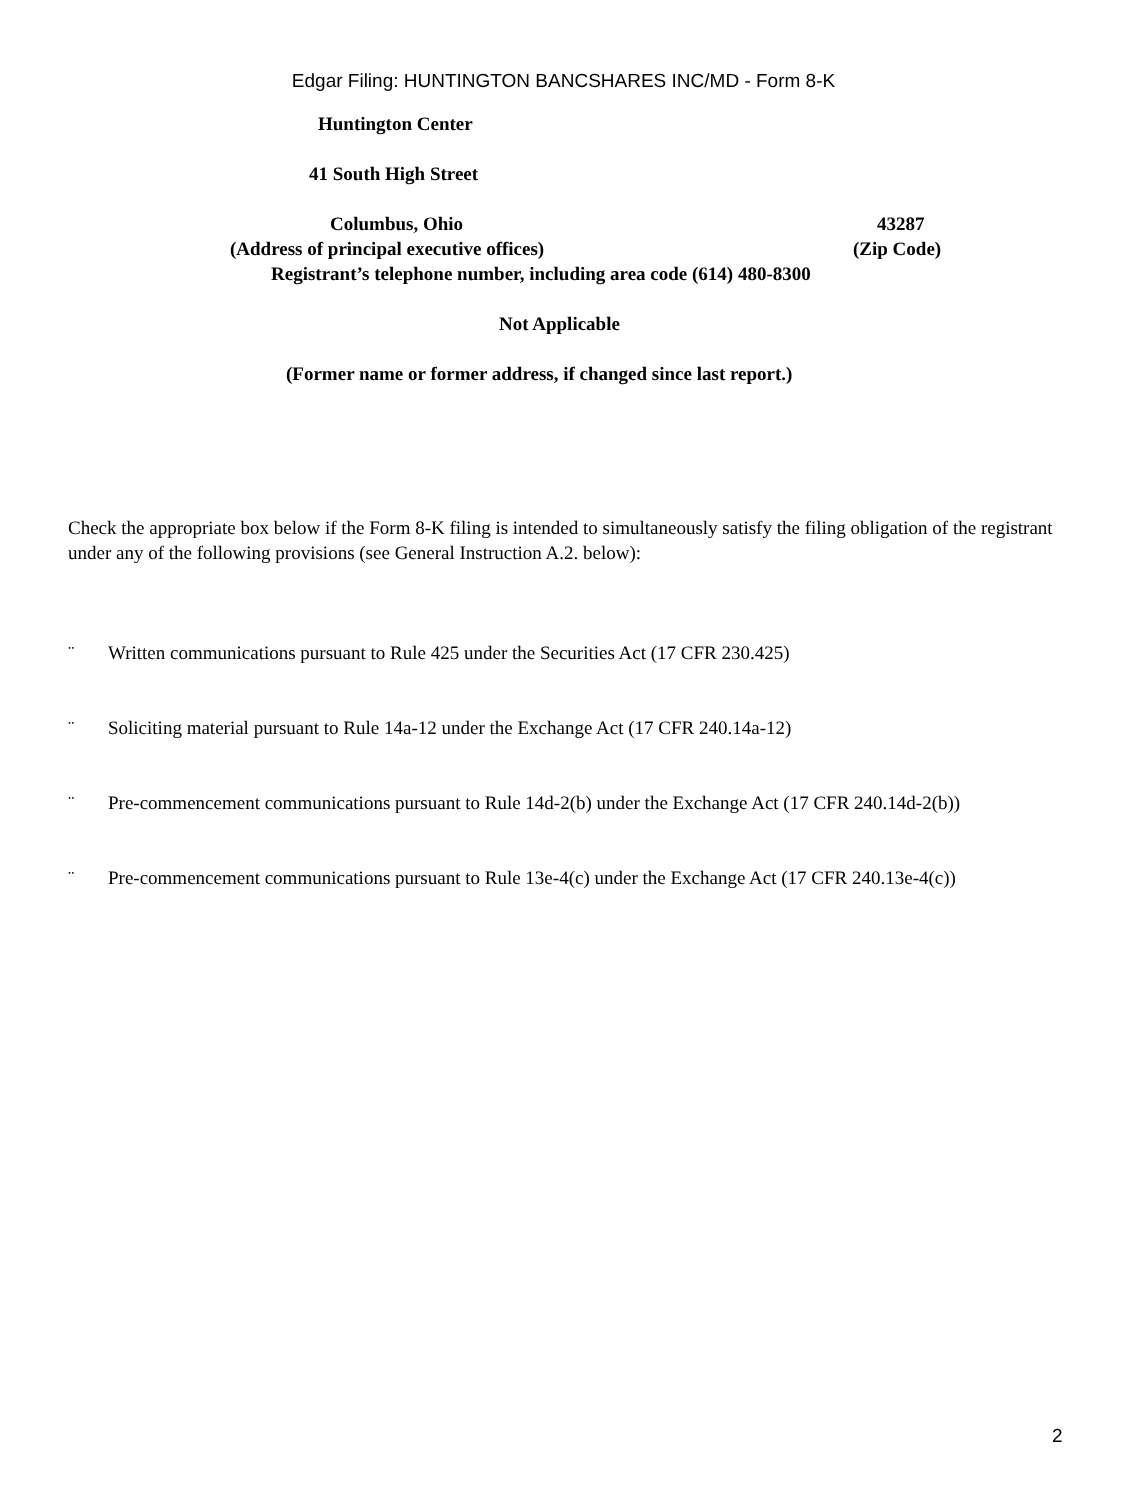Edgar Filing: HUNTINGTON BANCSHARES INC/MD - Form 8-K
Huntington Center
41 South High Street
Columbus, Ohio 43287
(Address of principal executive offices)
(Zip Code)
Registrant’s telephone number, including area code (614) 480-8300
Not Applicable
(Former name or former address, if changed since last report.)
Check the appropriate box below if the Form 8-K filing is intended to simultaneously satisfy the filing obligation of the registrant under any of the following provisions (see General Instruction A.2. below):
¨ Written communications pursuant to Rule 425 under the Securities Act (17 CFR 230.425)
¨ Soliciting material pursuant to Rule 14a-12 under the Exchange Act (17 CFR 240.14a-12)
¨ Pre-commencement communications pursuant to Rule 14d-2(b) under the Exchange Act (17 CFR 240.14d-2(b))
¨ Pre-commencement communications pursuant to Rule 13e-4(c) under the Exchange Act (17 CFR 240.13e-4(c))
2